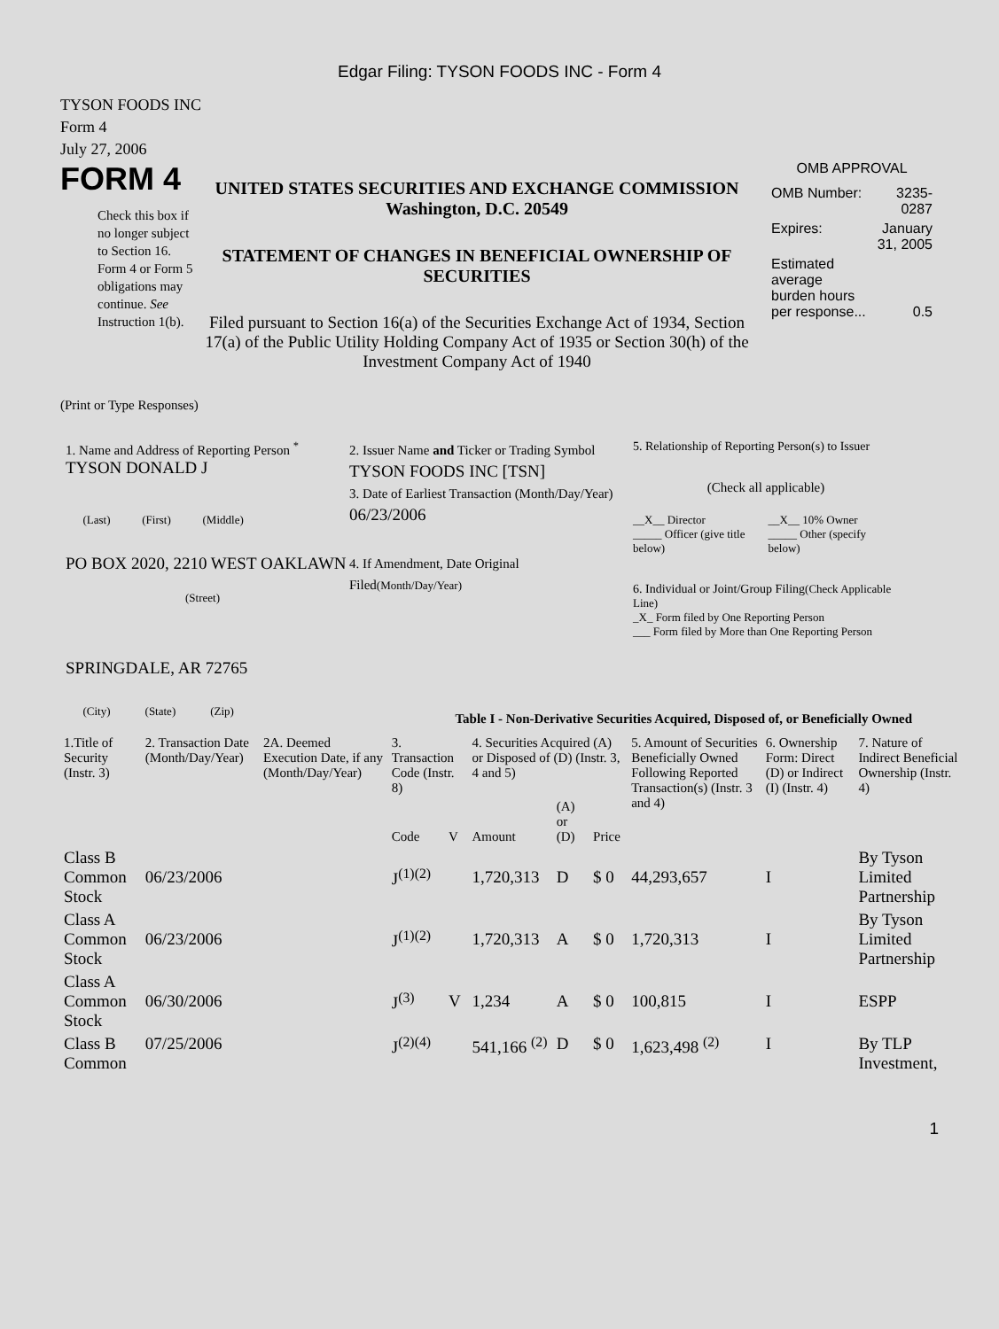Edgar Filing: TYSON FOODS INC - Form 4
TYSON FOODS INC
Form 4
July 27, 2006
FORM 4
Check this box if no longer subject to Section 16. Form 4 or Form 5 obligations may continue. See Instruction 1(b).
UNITED STATES SECURITIES AND EXCHANGE COMMISSION
Washington, D.C. 20549
STATEMENT OF CHANGES IN BENEFICIAL OWNERSHIP OF SECURITIES
Filed pursuant to Section 16(a) of the Securities Exchange Act of 1934, Section 17(a) of the Public Utility Holding Company Act of 1935 or Section 30(h) of the Investment Company Act of 1940
OMB APPROVAL
| OMB Number: | 3235-0287 |
| Expires: | January 31, 2005 |
| Estimated average burden hours per response... | 0.5 |
(Print or Type Responses)
1. Name and Address of Reporting Person <sup>*</sup>
TYSON DONALD J
(Last) (First) (Middle)
PO BOX 2020, 2210 WEST OAKLAWN
(Street)
SPRINGDALE, AR 72765
(City) (State) (Zip)
2. Issuer Name and Ticker or Trading Symbol
TYSON FOODS INC [TSN]
3. Date of Earliest Transaction (Month/Day/Year)
06/23/2006
4. If Amendment, Date Original Filed(Month/Day/Year)
5. Relationship of Reporting Person(s) to Issuer
(Check all applicable)
__X__ Director
_____ Officer (give title below)
__X__ 10% Owner
_____ Other (specify below)
6. Individual or Joint/Group Filing(Check Applicable Line)
_X_ Form filed by One Reporting Person
___ Form filed by More than One Reporting Person
Table I - Non-Derivative Securities Acquired, Disposed of, or Beneficially Owned
| 1.Title of Security (Instr. 3) | 2. Transaction Date (Month/Day/Year) | 2A. Deemed Execution Date, if any (Month/Day/Year) | 3. Transaction Code (Instr. 8) | | 4. Securities Acquired (A) or Disposed of (D) (Instr. 3, 4 and 5) | | | 5. Amount of Securities Beneficially Owned Following Reported Transaction(s) (Instr. 3 and 4) | 6. Ownership Form: Direct (D) or Indirect (I) (Instr. 4) | 7. Nature of Indirect Beneficial Ownership (Instr. 4) |
| --- | --- | --- | --- | --- | --- | --- | --- | --- | --- | --- |
| | | | Code | V | Amount | (A) or (D) | Price | | | |
| Class B Common Stock | 06/23/2006 | | J<sup>(1)(2)</sup> | | 1,720,313 | D | $ 0 | 44,293,657 | I | By Tyson Limited Partnership |
| Class A Common Stock | 06/23/2006 | | J<sup>(1)(2)</sup> | | 1,720,313 | A | $ 0 | 1,720,313 | I | By Tyson Limited Partnership |
| Class A Common Stock | 06/30/2006 | | J<sup>(3)</sup> | V | 1,234 | A | $ 0 | 100,815 | I | ESPP |
| Class B Common | 07/25/2006 | | J<sup>(2)(4)</sup> | | 541,166 <sup>(2)</sup> | D | $ 0 | 1,623,498 <sup>(2)</sup> | I | By TLP Investment, |
1